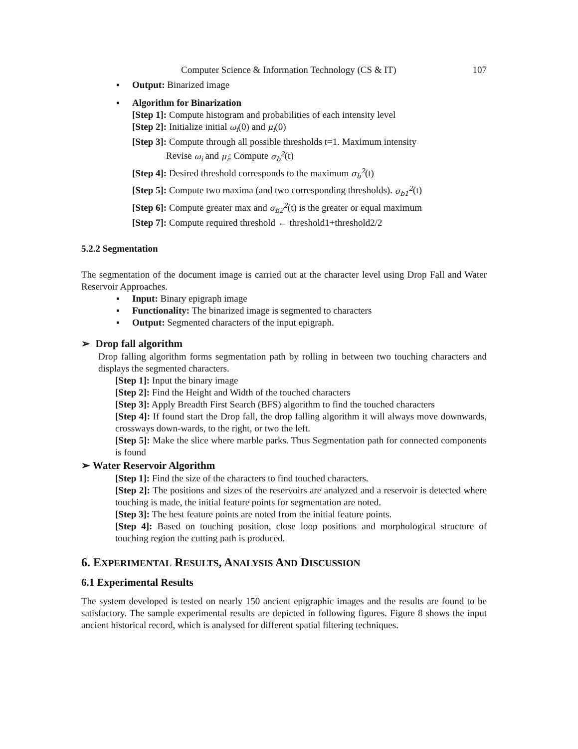Computer Science & Information Technology (CS & IT) 107
▪ Output: Binarized image
▪ Algorithm for Binarization
[Step 1]: Compute histogram and probabilities of each intensity level
[Step 2]: Initialize initial ω<sub>i</sub>(0) and μ<sub>i</sub>(0)
[Step 3]: Compute through all possible thresholds t=1. Maximum intensity
Revise ω<sub>i</sub> and μ<sub>i</sub>; Compute σ<sub>b</sub><sup>2</sup>(t)
[Step 4]: Desired threshold corresponds to the maximum σ<sub>b</sub><sup>2</sup>(t)
[Step 5]: Compute two maxima (and two corresponding thresholds). σ<sub>b1</sub><sup>2</sup>(t)
[Step 6]: Compute greater max and σ<sub>b2</sub><sup>2</sup>(t) is the greater or equal maximum
[Step 7]: Compute required threshold ← threshold1+threshold2/2
5.2.2 Segmentation
The segmentation of the document image is carried out at the character level using Drop Fall and Water Reservoir Approaches.
▪ Input: Binary epigraph image
▪ Functionality: The binarized image is segmented to characters
▪ Output: Segmented characters of the input epigraph.
➢ Drop fall algorithm
Drop falling algorithm forms segmentation path by rolling in between two touching characters and displays the segmented characters.
[Step 1]: Input the binary image
[Step 2]: Find the Height and Width of the touched characters
[Step 3]: Apply Breadth First Search (BFS) algorithm to find the touched characters
[Step 4]: If found start the Drop fall, the drop falling algorithm it will always move downwards, crossways down-wards, to the right, or two the left.
[Step 5]: Make the slice where marble parks. Thus Segmentation path for connected components is found
➢ Water Reservoir Algorithm
[Step 1]: Find the size of the characters to find touched characters.
[Step 2]: The positions and sizes of the reservoirs are analyzed and a reservoir is detected where touching is made, the initial feature points for segmentation are noted.
[Step 3]: The best feature points are noted from the initial feature points.
[Step 4]: Based on touching position, close loop positions and morphological structure of touching region the cutting path is produced.
6. EXPERIMENTAL RESULTS, ANALYSIS AND DISCUSSION
6.1 Experimental Results
The system developed is tested on nearly 150 ancient epigraphic images and the results are found to be satisfactory. The sample experimental results are depicted in following figures. Figure 8 shows the input ancient historical record, which is analysed for different spatial filtering techniques.